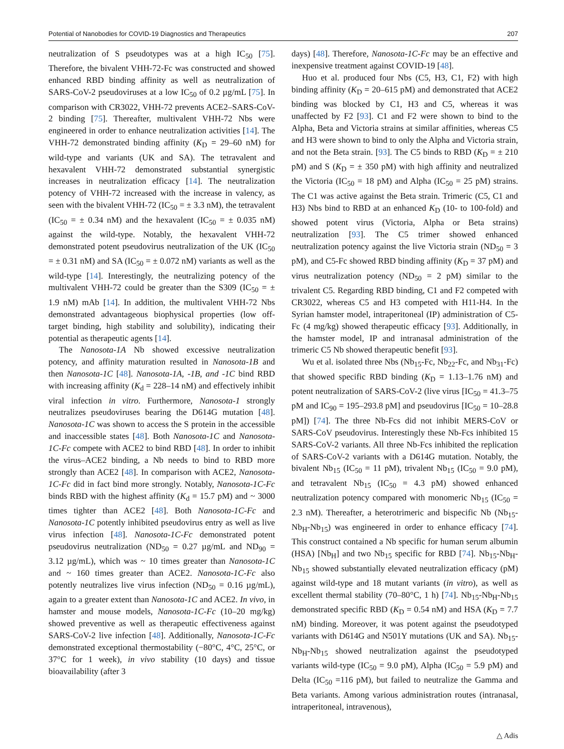Potential of Nanobodies for COVID-19 Diagnostics and Therapeutics 207
neutralization of S pseudotypes was at a high IC<sub>50</sub> [75]. Therefore, the bivalent VHH-72-Fc was constructed and showed enhanced RBD binding affinity as well as neutralization of SARS-CoV-2 pseudoviruses at a low IC<sub>50</sub> of 0.2 µg/mL [75]. In comparison with CR3022, VHH-72 prevents ACE2–SARS-CoV-2 binding [75]. Thereafter, multivalent VHH-72 Nbs were engineered in order to enhance neutralization activities [14]. The VHH-72 demonstrated binding affinity (K<sub>D</sub> = 29–60 nM) for wild-type and variants (UK and SA). The tetravalent and hexavalent VHH-72 demonstrated substantial synergistic increases in neutralization efficacy [14]. The neutralization potency of VHH-72 increased with the increase in valency, as seen with the bivalent VHH-72 (IC<sub>50</sub> = ± 3.3 nM), the tetravalent (IC<sub>50</sub> = ± 0.34 nM) and the hexavalent (IC<sub>50</sub> = ± 0.035 nM) against the wild-type. Notably, the hexavalent VHH-72 demonstrated potent pseudovirus neutralization of the UK (IC<sub>50</sub> = ± 0.31 nM) and SA (IC<sub>50</sub> = ± 0.072 nM) variants as well as the wild-type [14]. Interestingly, the neutralizing potency of the multivalent VHH-72 could be greater than the S309 (IC<sub>50</sub> = ± 1.9 nM) mAb [14]. In addition, the multivalent VHH-72 Nbs demonstrated advantageous biophysical properties (low off-target binding, high stability and solubility), indicating their potential as therapeutic agents [14].
The Nanosota-1A Nb showed excessive neutralization potency, and affinity maturation resulted in Nanosota-1B and then Nanosota-1C [48]. Nanosota-1A, -1B, and -1C bind RBD with increasing affinity (K<sub>d</sub> = 228–14 nM) and effectively inhibit viral infection in vitro. Furthermore, Nanosota-1 strongly neutralizes pseudoviruses bearing the D614G mutation [48]. Nanosota-1C was shown to access the S protein in the accessible and inaccessible states [48]. Both Nanosota-1C and Nanosota-1C-Fc compete with ACE2 to bind RBD [48]. In order to inhibit the virus–ACE2 binding, a Nb needs to bind to RBD more strongly than ACE2 [48]. In comparison with ACE2, Nanosota-1C-Fc did in fact bind more strongly. Notably, Nanosota-1C-Fc binds RBD with the highest affinity (K<sub>d</sub> = 15.7 pM) and ~ 3000 times tighter than ACE2 [48]. Both Nanosota-1C-Fc and Nanosota-1C potently inhibited pseudovirus entry as well as live virus infection [48]. Nanosota-1C-Fc demonstrated potent pseudovirus neutralization (ND<sub>50</sub> = 0.27 µg/mL and ND<sub>90</sub> = 3.12 µg/mL), which was ~ 10 times greater than Nanosota-1C and ~ 160 times greater than ACE2. Nanosota-1C-Fc also potently neutralizes live virus infection (ND<sub>50</sub> = 0.16 µg/mL), again to a greater extent than Nanosota-1C and ACE2. In vivo, in hamster and mouse models, Nanosota-1C-Fc (10–20 mg/kg) showed preventive as well as therapeutic effectiveness against SARS-CoV-2 live infection [48]. Additionally, Nanosota-1C-Fc demonstrated exceptional thermostability (−80°C, 4°C, 25°C, or 37°C for 1 week), in vivo stability (10 days) and tissue bioavailability (after 3
days) [48]. Therefore, Nanosota-1C-Fc may be an effective and inexpensive treatment against COVID-19 [48].
Huo et al. produced four Nbs (C5, H3, C1, F2) with high binding affinity (K<sub>D</sub> = 20–615 pM) and demonstrated that ACE2 binding was blocked by C1, H3 and C5, whereas it was unaffected by F2 [93]. C1 and F2 were shown to bind to the Alpha, Beta and Victoria strains at similar affinities, whereas C5 and H3 were shown to bind to only the Alpha and Victoria strain, and not the Beta strain. [93]. The C5 binds to RBD (K<sub>D</sub> = ± 210 pM) and S (K<sub>D</sub> = ± 350 pM) with high affinity and neutralized the Victoria (IC<sub>50</sub> = 18 pM) and Alpha (IC<sub>50</sub> = 25 pM) strains. The C1 was active against the Beta strain. Trimeric (C5, C1 and H3) Nbs bind to RBD at an enhanced K<sub>D</sub> (10- to 100-fold) and showed potent virus (Victoria, Alpha or Beta strains) neutralization [93]. The C5 trimer showed enhanced neutralization potency against the live Victoria strain (ND<sub>50</sub> = 3 pM), and C5-Fc showed RBD binding affinity (K<sub>D</sub> = 37 pM) and virus neutralization potency (ND<sub>50</sub> = 2 pM) similar to the trivalent C5. Regarding RBD binding, C1 and F2 competed with CR3022, whereas C5 and H3 competed with H11-H4. In the Syrian hamster model, intraperitoneal (IP) administration of C5-Fc (4 mg/kg) showed therapeutic efficacy [93]. Additionally, in the hamster model, IP and intranasal administration of the trimeric C5 Nb showed therapeutic benefit [93].
Wu et al. isolated three Nbs (Nb<sub>15</sub>-Fc, Nb<sub>22</sub>-Fc, and Nb<sub>31</sub>-Fc) that showed specific RBD binding (K<sub>D</sub> = 1.13–1.76 nM) and potent neutralization of SARS-CoV-2 (live virus [IC<sub>50</sub> = 41.3–75 pM and IC<sub>90</sub> = 195–293.8 pM] and pseudovirus [IC<sub>50</sub> = 10–28.8 pM]) [74]. The three Nb-Fcs did not inhibit MERS-CoV or SARS-CoV pseudovirus. Interestingly these Nb-Fcs inhibited 15 SARS-CoV-2 variants. All three Nb-Fcs inhibited the replication of SARS-CoV-2 variants with a D614G mutation. Notably, the bivalent Nb<sub>15</sub> (IC<sub>50</sub> = 11 pM), trivalent Nb<sub>15</sub> (IC<sub>50</sub> = 9.0 pM), and tetravalent Nb<sub>15</sub> (IC<sub>50</sub> = 4.3 pM) showed enhanced neutralization potency compared with monomeric Nb<sub>15</sub> (IC<sub>50</sub> = 2.3 nM). Thereafter, a heterotrimeric and bispecific Nb (Nb<sub>15</sub>-Nb<sub>H</sub>-Nb<sub>15</sub>) was engineered in order to enhance efficacy [74]. This construct contained a Nb specific for human serum albumin (HSA) [Nb<sub>H</sub>] and two Nb<sub>15</sub> specific for RBD [74]. Nb<sub>15</sub>-Nb<sub>H</sub>-Nb<sub>15</sub> showed substantially elevated neutralization efficacy (pM) against wild-type and 18 mutant variants (in vitro), as well as excellent thermal stability (70–80°C, 1 h) [74]. Nb<sub>15</sub>-Nb<sub>H</sub>-Nb<sub>15</sub> demonstrated specific RBD (K<sub>D</sub> = 0.54 nM) and HSA (K<sub>D</sub> = 7.7 nM) binding. Moreover, it was potent against the pseudotyped variants with D614G and N501Y mutations (UK and SA). Nb<sub>15</sub>-Nb<sub>H</sub>-Nb<sub>15</sub> showed neutralization against the pseudotyped variants wild-type (IC<sub>50</sub> = 9.0 pM), Alpha (IC<sub>50</sub> = 5.9 pM) and Delta (IC<sub>50</sub> =116 pM), but failed to neutralize the Gamma and Beta variants. Among various administration routes (intranasal, intraperitoneal, intravenous),
△ Adis